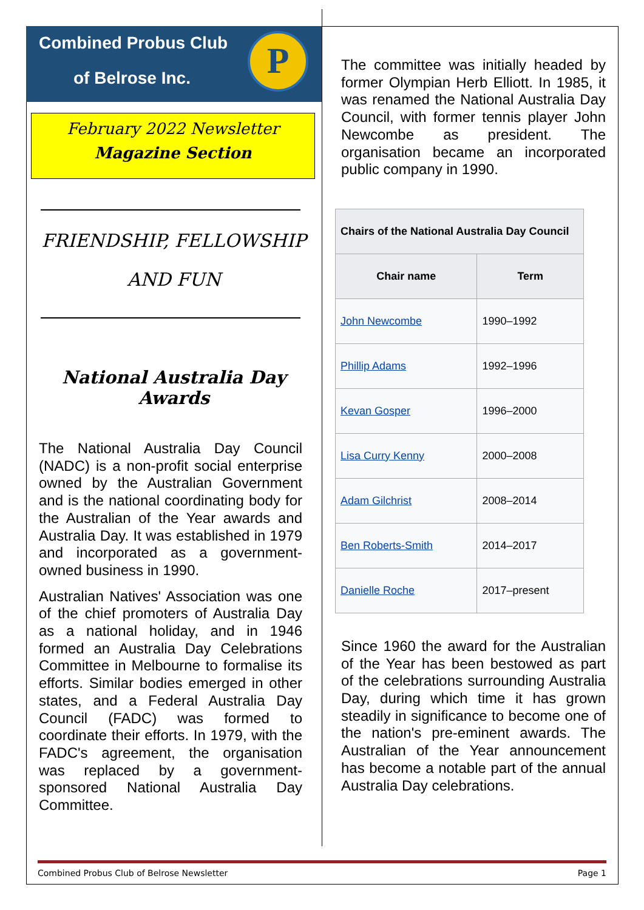Combined Probus Club
of Belrose Inc.
P
February 2022 Newsletter
Magazine Section
FRIENDSHIP, FELLOWSHIP
AND FUN
National Australia Day
Awards
The National Australia Day Council (NADC) is a non-profit social enterprise owned by the Australian Government and is the national coordinating body for the Australian of the Year awards and Australia Day. It was established in 1979 and incorporated as a government-owned business in 1990.
Australian Natives' Association was one of the chief promoters of Australia Day as a national holiday, and in 1946 formed an Australia Day Celebrations Committee in Melbourne to formalise its efforts. Similar bodies emerged in other states, and a Federal Australia Day Council (FADC) was formed to coordinate their efforts. In 1979, with the FADC's agreement, the organisation was replaced by a government-sponsored National Australia Day Committee.
The committee was initially headed by former Olympian Herb Elliott. In 1985, it was renamed the National Australia Day Council, with former tennis player John Newcombe as president. The organisation became an incorporated public company in 1990.
| Chairs of the National Australia Day Council | |
| --- | --- |
| Chair name | Term |
| John Newcombe | 1990–1992 |
| Phillip Adams | 1992–1996 |
| Kevan Gosper | 1996–2000 |
| Lisa Curry Kenny | 2000–2008 |
| Adam Gilchrist | 2008–2014 |
| Ben Roberts-Smith | 2014–2017 |
| Danielle Roche | 2017–present |
Since 1960 the award for the Australian of the Year has been bestowed as part of the celebrations surrounding Australia Day, during which time it has grown steadily in significance to become one of the nation's pre-eminent awards. The Australian of the Year announcement has become a notable part of the annual Australia Day celebrations.
Combined Probus Club of Belrose Newsletter Page 1